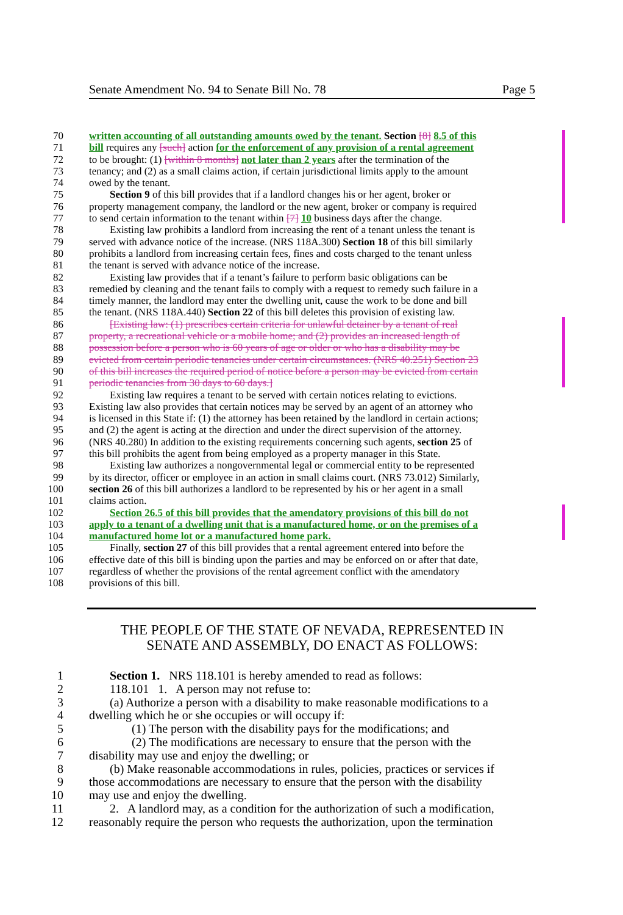Senate Amendment No. 94 to Senate Bill No. 78 Page 5
70 written accounting of all outstanding amounts owed by the tenant. Section [8] 8.5 of this
71 bill requires any [such] action for the enforcement of any provision of a rental agreement
72 to be brought: (1) [within 8 months] not later than 2 years after the termination of the
73 tenancy; and (2) as a small claims action, if certain jurisdictional limits apply to the amount
74 owed by the tenant.
75 Section 9 of this bill provides that if a landlord changes his or her agent, broker or
76 property management company, the landlord or the new agent, broker or company is required
77 to send certain information to the tenant within [7] 10 business days after the change.
78 Existing law prohibits a landlord from increasing the rent of a tenant unless the tenant is
79 served with advance notice of the increase. (NRS 118A.300) Section 18 of this bill similarly
80 prohibits a landlord from increasing certain fees, fines and costs charged to the tenant unless
81 the tenant is served with advance notice of the increase.
82 Existing law provides that if a tenant’s failure to perform basic obligations can be
83 remedied by cleaning and the tenant fails to comply with a request to remedy such failure in a
84 timely manner, the landlord may enter the dwelling unit, cause the work to be done and bill
85 the tenant. (NRS 118A.440) Section 22 of this bill deletes this provision of existing law.
86 [Existing law: (1) prescribes certain criteria for unlawful detainer by a tenant of real
87 property, a recreational vehicle or a mobile home; and (2) provides an increased length of
88 possession before a person who is 60 years of age or older or who has a disability may be
89 evicted from certain periodic tenancies under certain circumstances. (NRS 40.251) Section 23
90 of this bill increases the required period of notice before a person may be evicted from certain
91 periodic tenancies from 30 days to 60 days.]
92 Existing law requires a tenant to be served with certain notices relating to evictions.
93 Existing law also provides that certain notices may be served by an agent of an attorney who
94 is licensed in this State if: (1) the attorney has been retained by the landlord in certain actions;
95 and (2) the agent is acting at the direction and under the direct supervision of the attorney.
96 (NRS 40.280) In addition to the existing requirements concerning such agents, section 25 of
97 this bill prohibits the agent from being employed as a property manager in this State.
98 Existing law authorizes a nongovernmental legal or commercial entity to be represented
99 by its director, officer or employee in an action in small claims court. (NRS 73.012) Similarly,
100 section 26 of this bill authorizes a landlord to be represented by his or her agent in a small
101 claims action.
102 Section 26.5 of this bill provides that the amendatory provisions of this bill do not
103 apply to a tenant of a dwelling unit that is a manufactured home, or on the premises of a
104 manufactured home lot or a manufactured home park.
105 Finally, section 27 of this bill provides that a rental agreement entered into before the
106 effective date of this bill is binding upon the parties and may be enforced on or after that date,
107 regardless of whether the provisions of the rental agreement conflict with the amendatory
108 provisions of this bill.
THE PEOPLE OF THE STATE OF NEVADA, REPRESENTED IN
SENATE AND ASSEMBLY, DO ENACT AS FOLLOWS:
1 Section 1. NRS 118.101 is hereby amended to read as follows:
2 118.101 1. A person may not refuse to:
3 (a) Authorize a person with a disability to make reasonable modifications to a
4 dwelling which he or she occupies or will occupy if:
5 (1) The person with the disability pays for the modifications; and
6 (2) The modifications are necessary to ensure that the person with the
7 disability may use and enjoy the dwelling; or
8 (b) Make reasonable accommodations in rules, policies, practices or services if
9 those accommodations are necessary to ensure that the person with the disability
10 may use and enjoy the dwelling.
11 2. A landlord may, as a condition for the authorization of such a modification,
12 reasonably require the person who requests the authorization, upon the termination